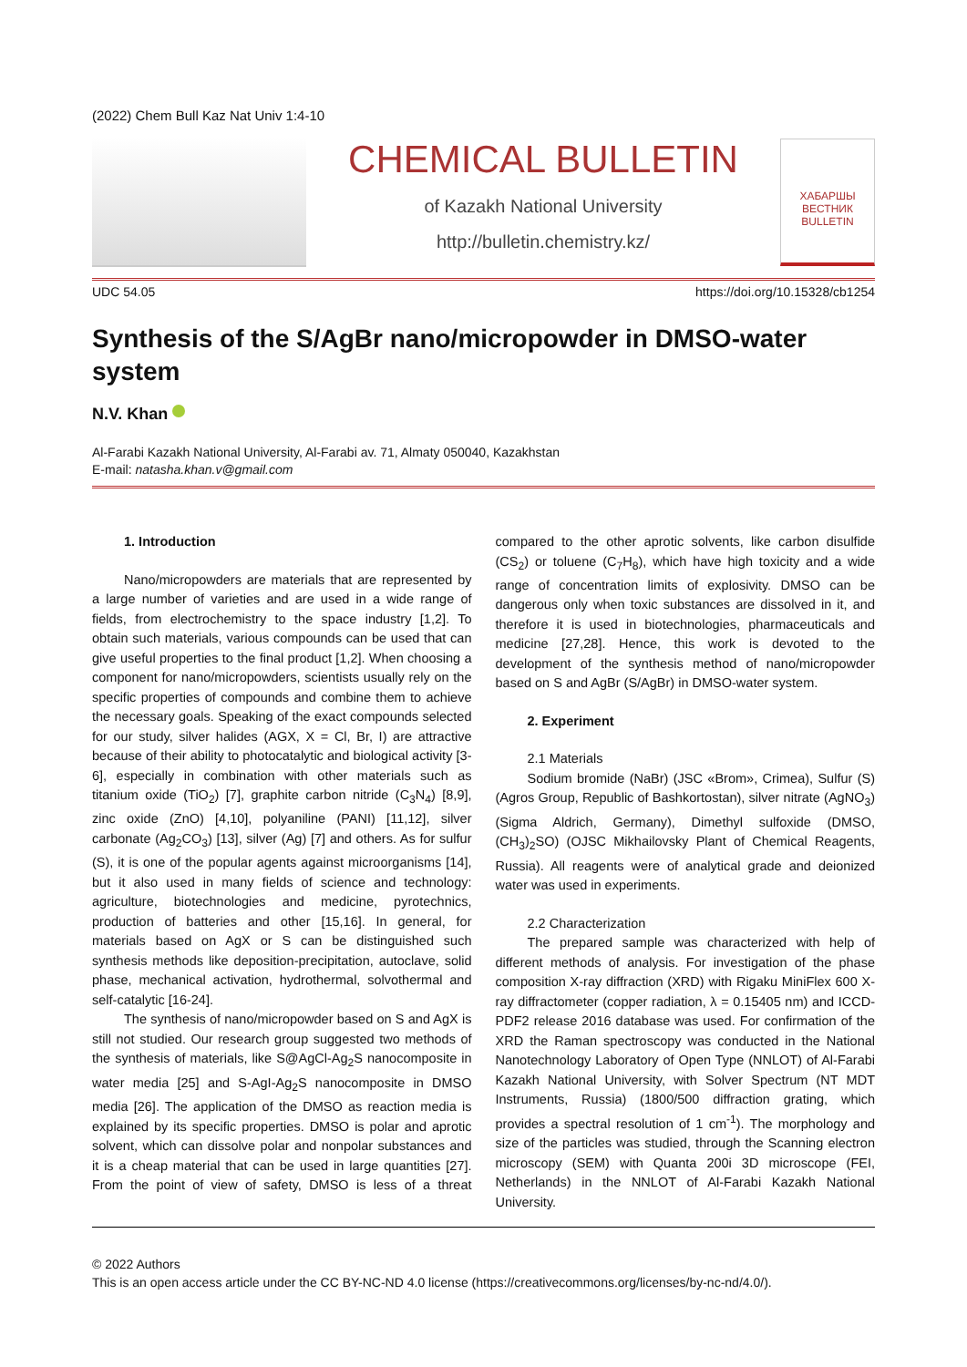(2022) Chem Bull Kaz Nat Univ 1:4-10
CHEMICAL BULLETIN
of Kazakh National University
http://bulletin.chemistry.kz/
ХАБАРШЫ
ВЕСТНИК
BULLETIN
UDC 54.05 https://doi.org/10.15328/cb1254
Synthesis of the S/AgBr nano/micropowder in DMSO-water system
N.V. Khan
Al-Farabi Kazakh National University, Al-Farabi av. 71, Almaty 050040, Kazakhstan
E-mail: natasha.khan.v@gmail.com
1. Introduction
Nano/micropowders are materials that are represented by a large number of varieties and are used in a wide range of fields, from electrochemistry to the space industry [1,2]. To obtain such materials, various compounds can be used that can give useful properties to the final product [1,2]. When choosing a component for nano/micropowders, scientists usually rely on the specific properties of compounds and combine them to achieve the necessary goals. Speaking of the exact compounds selected for our study, silver halides (AGX, X = Cl, Br, I) are attractive because of their ability to photocatalytic and biological activity [3-6], especially in combination with other materials such as titanium oxide (TiO<sub>2</sub>) [7], graphite carbon nitride (C<sub>3</sub>N<sub>4</sub>) [8,9], zinc oxide (ZnO) [4,10], polyaniline (PANI) [11,12], silver carbonate (Ag<sub>2</sub>CO<sub>3</sub>) [13], silver (Ag) [7] and others. As for sulfur (S), it is one of the popular agents against microorganisms [14], but it also used in many fields of science and technology: agriculture, biotechnologies and medicine, pyrotechnics, production of batteries and other [15,16]. In general, for materials based on AgX or S can be distinguished such synthesis methods like deposition-precipitation, autoclave, solid phase, mechanical activation, hydrothermal, solvothermal and self-catalytic [16-24].
The synthesis of nano/micropowder based on S and AgX is still not studied. Our research group suggested two methods of the synthesis of materials, like S@AgCl-Ag<sub>2</sub>S nanocomposite in water media [25] and S-AgI-Ag<sub>2</sub>S nanocomposite in DMSO media [26]. The application of the DMSO as reaction media is explained by its specific properties. DMSO is polar and aprotic solvent, which can dissolve polar and nonpolar substances and it is a cheap material that can be used in large quantities [27]. From the point of view of safety, DMSO is less of a threat compared to the other aprotic solvents, like carbon disulfide (CS<sub>2</sub>) or toluene (C<sub>7</sub>H<sub>8</sub>), which have high toxicity and a wide range of concentration limits of explosivity. DMSO can be dangerous only when toxic substances are dissolved in it, and therefore it is used in biotechnologies, pharmaceuticals and medicine [27,28]. Hence, this work is devoted to the development of the synthesis method of nano/micropowder based on S and AgBr (S/AgBr) in DMSO-water system.
2. Experiment
2.1 Materials
Sodium bromide (NaBr) (JSC «Brom», Crimea), Sulfur (S) (Agros Group, Republic of Bashkortostan), silver nitrate (AgNO<sub>3</sub>) (Sigma Aldrich, Germany), Dimethyl sulfoxide (DMSO, (CH<sub>3</sub>)<sub>2</sub>SO) (OJSC Mikhailovsky Plant of Chemical Reagents, Russia). All reagents were of analytical grade and deionized water was used in experiments.
2.2 Characterization
The prepared sample was characterized with help of different methods of analysis. For investigation of the phase composition X-ray diffraction (XRD) with Rigaku MiniFlex 600 X-ray diffractometer (copper radiation, λ = 0.15405 nm) and ICCD-PDF2 release 2016 database was used. For confirmation of the XRD the Raman spectroscopy was conducted in the National Nanotechnology Laboratory of Open Type (NNLOT) of Al-Farabi Kazakh National University, with Solver Spectrum (NT MDT Instruments, Russia) (1800/500 diffraction grating, which provides a spectral resolution of 1 cm<sup>-1</sup>). The morphology and size of the particles was studied, through the Scanning electron microscopy (SEM) with Quanta 200i 3D microscope (FEI, Netherlands) in the NNLOT of Al-Farabi Kazakh National University.
© 2022 Authors
This is an open access article under the CC BY-NC-ND 4.0 license (https://creativecommons.org/licenses/by-nc-nd/4.0/).